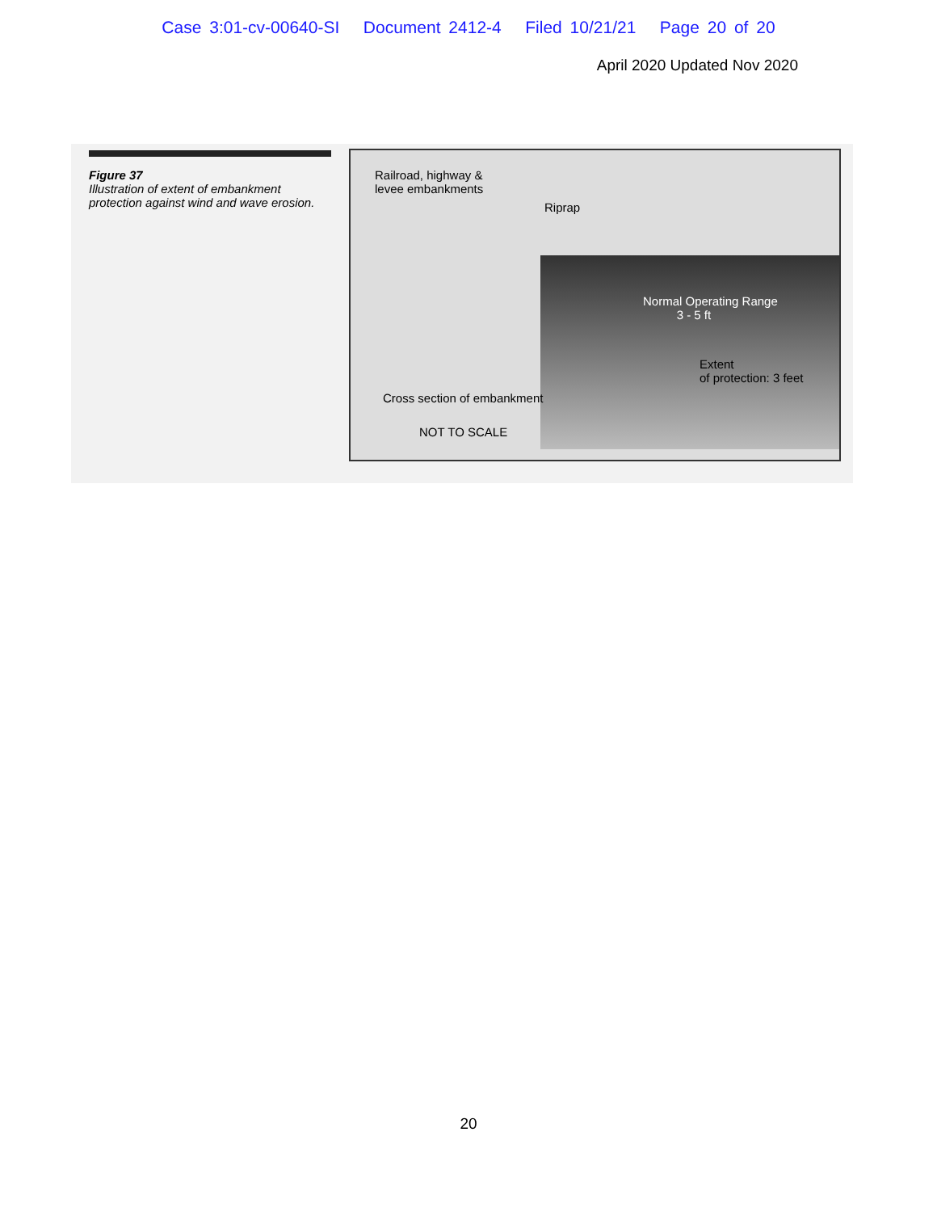Case 3:01-cv-00640-SI Document 2412-4 Filed 10/21/21 Page 20 of 20
April 2020 Updated Nov 2020
Figure 37
Illustration of extent of embankment protection against wind and wave erosion.
Railroad, highway &
levee embankments
Riprap
Normal Operating Range
3 - 5 ft
Extent
of protection: 3 feet
Cross section of embankment
NOT TO SCALE
20